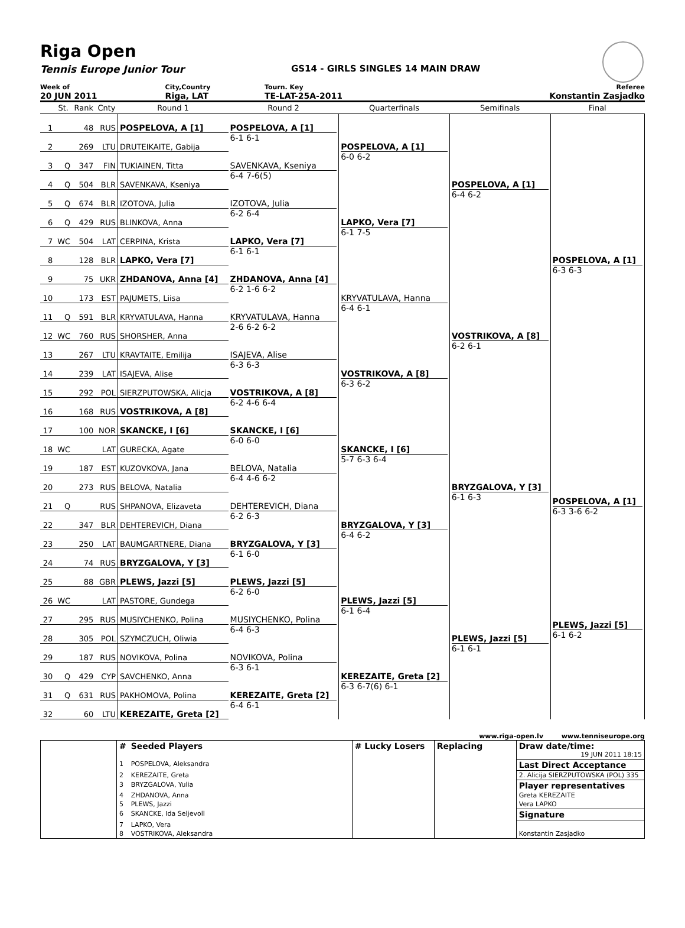Riga Open
Tennis Europe Junior Tour GS14 - GIRLS SINGLES 14 MAIN DRAW
| Week of | City,Country | Tourn. Key | Referee |
| 20 JUN 2011 | Riga, LAT | TE-LAT-25A-2011 | Konstantin Zasjadko |
| | St. | Rank | Cnty | Round 1 | Round 2 | Quarterfinals | Semifinals | Final |
| --- | --- | --- | --- | --- | --- | --- | --- | --- |
| 1 | | 48 | RUS | POSPELOVA, A [1] | POSPELOVA, A [1] 6-1 6-1 | POSPELOVA, A [1] 6-0 6-2 | POSPELOVA, A [1] 6-4 6-2 | POSPELOVA, A [1] 6-3 6-3 |
| 2 | | 269 | LTU | DRUTEIKAITE, Gabija | | | | |
| 3 | Q | 347 | FIN | TUKIAINEN, Titta | SAVENKAVA, Kseniya 6-4 7-6(5) | | | |
| 4 | Q | 504 | BLR | SAVENKAVA, Kseniya | | | | |
| 5 | Q | 674 | BLR | IZOTOVA, Julia | IZOTOVA, Julia 6-2 6-4 | LAPKO, Vera [7] 6-1 7-5 | | |
| 6 | Q | 429 | RUS | BLINKOVA, Anna | | | | |
| 7 | WC | 504 | LAT | CERPINA, Krista | LAPKO, Vera [7] 6-1 6-1 | | | |
| 8 | | 128 | BLR | LAPKO, Vera [7] | | | | |
| 9 | | 75 | UKR | ZHDANOVA, Anna [4] | ZHDANOVA, Anna [4] 6-2 1-6 6-2 | KRYVATULAVA, Hanna 6-4 6-1 | VOSTRIKOVA, A [8] 6-2 6-1 | |
| 10 | | 173 | EST | PAJUMETS, Liisa | | | | |
| 11 | Q | 591 | BLR | KRYVATULAVA, Hanna | KRYVATULAVA, Hanna 2-6 6-2 6-2 | | | |
| 12 | WC | 760 | RUS | SHORSHER, Anna | | | | |
| 13 | | 267 | LTU | KRAVTAITE, Emilija | ISAJEVA, Alise 6-3 6-3 | VOSTRIKOVA, A [8] 6-3 6-2 | | |
| 14 | | 239 | LAT | ISAJEVA, Alise | | | | |
| 15 | | 292 | POL | SIERZPUTOWSKA, Alicja | VOSTRIKOVA, A [8] 6-2 4-6 6-4 | | | |
| 16 | | 168 | RUS | VOSTRIKOVA, A [8] | | | | |
| 17 | | 100 | NOR | SKANCKE, I [6] | SKANCKE, I [6] 6-0 6-0 | SKANCKE, I [6] 5-7 6-3 6-4 | BRYZGALOVA, Y [3] 6-1 6-3 | POSPELOVA, A [1] 6-3 3-6 6-2 PLEWS, Jazzi [5] 6-1 6-2 |
| 18 | WC | | LAT | GURECKA, Agate | | | | |
| 19 | | 187 | EST | KUZOVKOVA, Jana | BELOVA, Natalia 6-4 4-6 6-2 | | | |
| 20 | | 273 | RUS | BELOVA, Natalia | | | | |
| 21 | Q | | RUS | SHPANOVA, Elizaveta | DEHTEREVICH, Diana 6-2 6-3 | BRYZGALOVA, Y [3] 6-4 6-2 | | |
| 22 | | 347 | BLR | DEHTEREVICH, Diana | | | | |
| 23 | | 250 | LAT | BAUMGARTNERE, Diana | BRYZGALOVA, Y [3] 6-1 6-0 | | | |
| 24 | | 74 | RUS | BRYZGALOVA, Y [3] | | | | |
| 25 | | 88 | GBR | PLEWS, Jazzi [5] | PLEWS, Jazzi [5] 6-2 6-0 | PLEWS, Jazzi [5] 6-1 6-4 | PLEWS, Jazzi [5] 6-1 6-1 | |
| 26 | WC | | LAT | PASTORE, Gundega | | | | |
| 27 | | 295 | RUS | MUSIYCHENKO, Polina | MUSIYCHENKO, Polina 6-4 6-3 | | | |
| 28 | | 305 | POL | SZYMCZUCH, Oliwia | | | | |
| 29 | | 187 | RUS | NOVIKOVA, Polina | NOVIKOVA, Polina 6-3 6-1 | KEREZAITE, Greta [2] 6-3 6-7(6) 6-1 | | |
| 30 | Q | 429 | CYP | SAVCHENKO, Anna | | | | |
| 31 | Q | 631 | RUS | PAKHOMOVA, Polina | KEREZAITE, Greta [2] 6-4 6-1 | | | |
| 32 | | 60 | LTU | KEREZAITE, Greta [2] | | | | |
www.riga-open.lv www.tenniseurope.org
| | # | Seeded Players | # Lucky Losers | Replacing | Draw date/time: 19 JUN 2011 18:15 |
| | 1 | POSPELOVA, Aleksandra | | | Last Direct Acceptance |
| | 2 | KEREZAITE, Greta | | | 2. Alicija SIERZPUTOWSKA (POL) 335 |
| | 3 | BRYZGALOVA, Yulia | | | Player representatives |
| | 4 | ZHDANOVA, Anna | | | Greta KEREZAITE |
| | 5 | PLEWS, Jazzi | | | Vera LAPKO |
| | 6 | SKANCKE, Ida Seljevoll | | | Signature |
| | 7 | LAPKO, Vera | | | |
| | 8 | VOSTRIKOVA, Aleksandra | | | Konstantin Zasjadko |